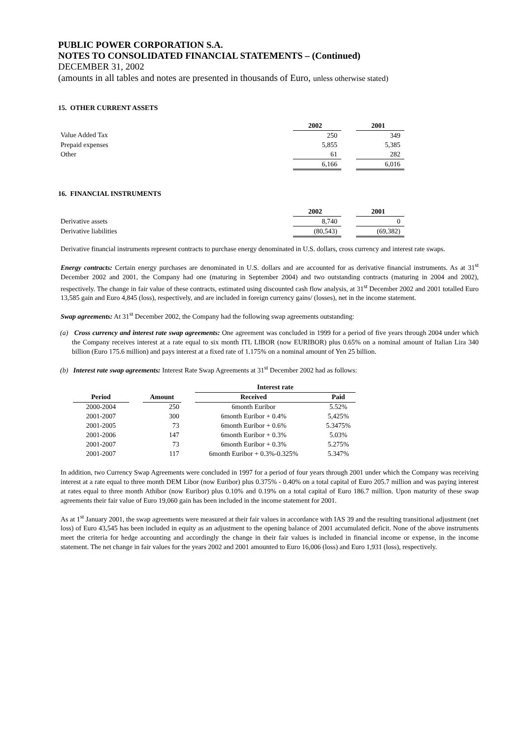PUBLIC POWER CORPORATION S.A.
NOTES TO CONSOLIDATED FINANCIAL STATEMENTS – (Continued)
DECEMBER 31, 2002
(amounts in all tables and notes are presented in thousands of Euro, unless otherwise stated)
15. OTHER CURRENT ASSETS
| | 2002 | | 2001 |
| Value Added Tax | 250 | | 349 |
| Prepaid expenses | 5,855 | | 5,385 |
| Other | 61 | | 282 |
| | 6,166 | | 6,016 |
16. FINANCIAL INSTRUMENTS
| | 2002 | | 2001 |
| Derivative assets | 8,740 | | 0 |
| Derivative liabilities | (80,543) | | (69,382) |
Derivative financial instruments represent contracts to purchase energy denominated in U.S. dollars, cross currency and interest rate swaps.
Energy contracts: Certain energy purchases are denominated in U.S. dollars and are accounted for as derivative financial instruments. As at 31<sup>st</sup> December 2002 and 2001, the Company had one (maturing in September 2004) and two outstanding contracts (maturing in 2004 and 2002), respectively. The change in fair value of these contracts, estimated using discounted cash flow analysis, at 31<sup>st</sup> December 2002 and 2001 totalled Euro 13,585 gain and Euro 4,845 (loss), respectively, and are included in foreign currency gains/ (losses), net in the income statement.
Swap agreements: At 31<sup>st</sup> December 2002, the Company had the following swap agreements outstanding:
(a) Cross currency and interest rate swap agreements: One agreement was concluded in 1999 for a period of five years through 2004 under which the Company receives interest at a rate equal to six month ITL LIBOR (now EURIBOR) plus 0.65% on a nominal amount of Italian Lira 340 billion (Euro 175.6 million) and pays interest at a fixed rate of 1.175% on a nominal amount of Yen 25 billion.
(b) Interest rate swap agreements: Interest Rate Swap Agreements at 31<sup>st</sup> December 2002 had as follows:
| | | | | Interest rate | | |
| --- | --- | --- | --- | --- | --- | --- |
| Period | | Amount | | Received | | Paid |
| 2000-2004 | | 250 | | 6month Euribor | | 5.52% |
| 2001-2007 | | 300 | | 6month Euribor + 0.4% | | 5,425% |
| 2001-2005 | | 73 | | 6month Euribor + 0.6% | | 5.3475% |
| 2001-2006 | | 147 | | 6month Euribor + 0.3% | | 5.03% |
| 2001-2007 | | 73 | | 6month Euribor + 0.3% | | 5.275% |
| 2001-2007 | | 117 | | 6month Euribor + 0.3%-0.325% | | 5.347% |
In addition, two Currency Swap Agreements were concluded in 1997 for a period of four years through 2001 under which the Company was receiving interest at a rate equal to three month DEM Libor (now Euribor) plus 0.375% - 0.40% on a total capital of Euro 205.7 million and was paying interest at rates equal to three month Athibor (now Euribor) plus 0.10% and 0.19% on a total capital of Euro 186.7 million. Upon maturity of these swap agreements their fair value of Euro 19,060 gain has been included in the income statement for 2001.
As at 1<sup>st</sup> January 2001, the swap agreements were measured at their fair values in accordance with IAS 39 and the resulting transitional adjustment (net loss) of Euro 43,545 has been included in equity as an adjustment to the opening balance of 2001 accumulated deficit. None of the above instruments meet the criteria for hedge accounting and accordingly the change in their fair values is included in financial income or expense, in the income statement. The net change in fair values for the years 2002 and 2001 amounted to Euro 16,006 (loss) and Euro 1,931 (loss), respectively.